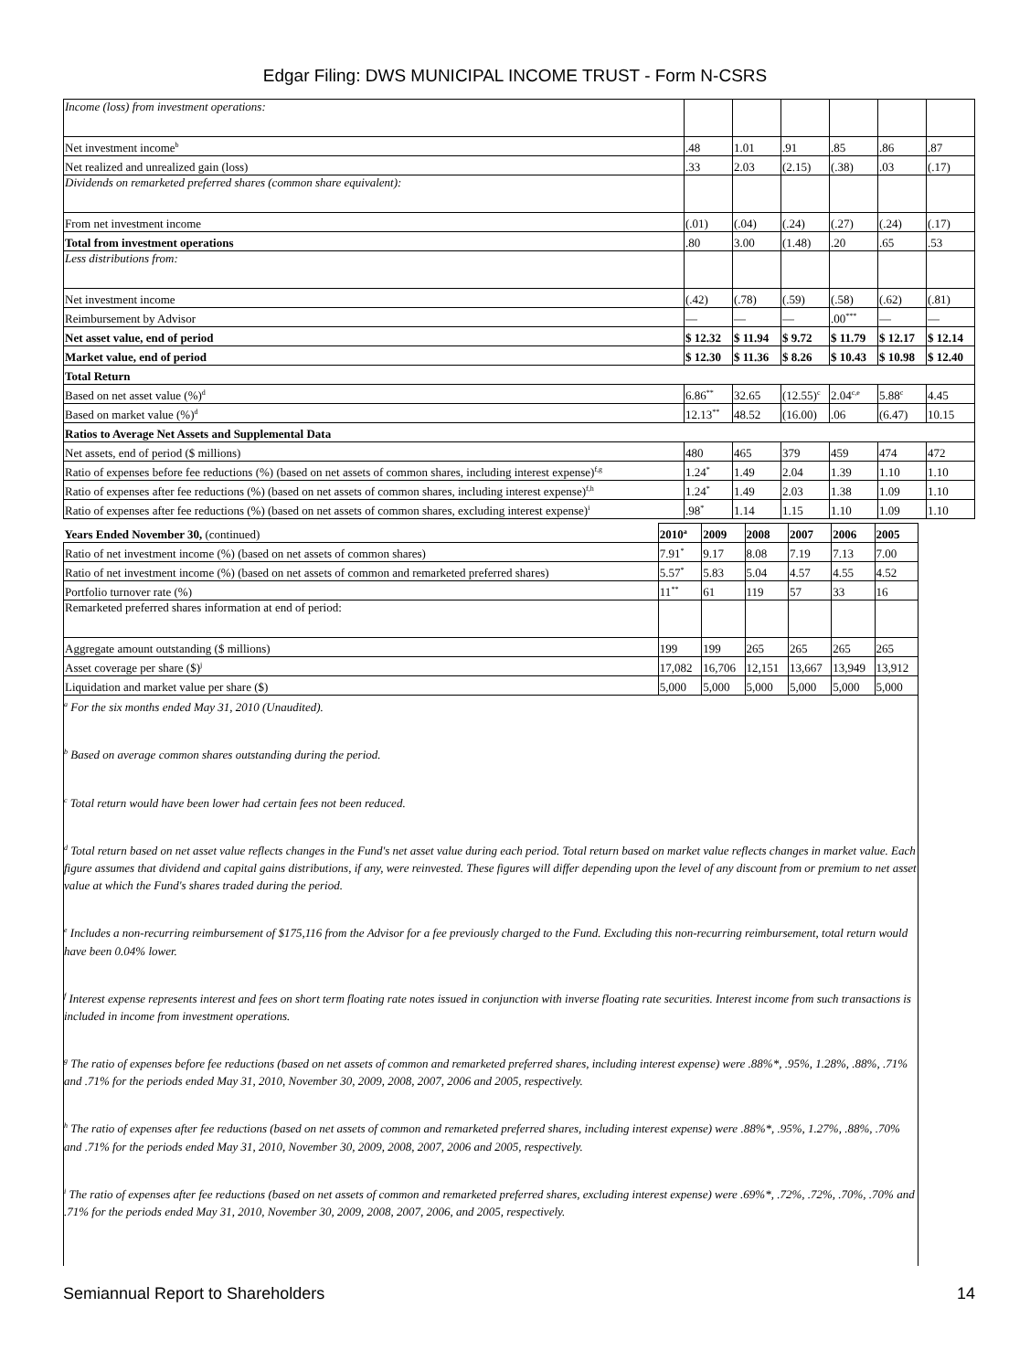Edgar Filing: DWS MUNICIPAL INCOME TRUST - Form N-CSRS
| Income (loss) from investment operations: | | | | | | |
| Net investment income<sup>b</sup> | .48 | 1.01 | .91 | .85 | .86 | .87 |
| Net realized and unrealized gain (loss) | .33 | 2.03 | (2.15) | (.38) | .03 | (.17) |
| Dividends on remarketed preferred shares (common share equivalent): | | | | | | |
| From net investment income | (.01) | (.04) | (.24) | (.27) | (.24) | (.17) |
| Total from investment operations | .80 | 3.00 | (1.48) | .20 | .65 | .53 |
| Less distributions from: | | | | | | |
| Net investment income | (.42) | (.78) | (.59) | (.58) | (.62) | (.81) |
| Reimbursement by Advisor | — | — | — | .00<sup>***</sup> | — | — |
| Net asset value, end of period | $ 12.32 | $ 11.94 | $ 9.72 | $ 11.79 | $ 12.17 | $ 12.14 |
| Market value, end of period | $ 12.30 | $ 11.36 | $ 8.26 | $ 10.43 | $ 10.98 | $ 12.40 |
| Total Return | | | | | | |
| Based on net asset value (%)<sup>d</sup> | 6.86<sup>**</sup> | 32.65 | (12.55)<sup>c</sup> | 2.04<sup>c,e</sup> | 5.88<sup>c</sup> | 4.45 |
| Based on market value (%)<sup>d</sup> | 12.13<sup>**</sup> | 48.52 | (16.00) | .06 | (6.47) | 10.15 |
| Ratios to Average Net Assets and Supplemental Data | | | | | | |
| Net assets, end of period ($ millions) | 480 | 465 | 379 | 459 | 474 | 472 |
| Ratio of expenses before fee reductions (%) (based on net assets of common shares, including interest expense)<sup>f,g</sup> | 1.24<sup>*</sup> | 1.49 | 2.04 | 1.39 | 1.10 | 1.10 |
| Ratio of expenses after fee reductions (%) (based on net assets of common shares, including interest expense)<sup>f,h</sup> | 1.24<sup>*</sup> | 1.49 | 2.03 | 1.38 | 1.09 | 1.10 |
| Ratio of expenses after fee reductions (%) (based on net assets of common shares, excluding interest expense)<sup>i</sup> | .98<sup>*</sup> | 1.14 | 1.15 | 1.10 | 1.09 | 1.10 |
| Years Ended November 30, (continued) | 2010<sup>a</sup> | 2009 | 2008 | 2007 | 2006 | 2005 |
| --- | --- | --- | --- | --- | --- | --- |
| Ratio of net investment income (%) (based on net assets of common shares) | 7.91<sup>*</sup> | 9.17 | 8.08 | 7.19 | 7.13 | 7.00 |
| Ratio of net investment income (%) (based on net assets of common and remarketed preferred shares) | 5.57<sup>*</sup> | 5.83 | 5.04 | 4.57 | 4.55 | 4.52 |
| Portfolio turnover rate (%) | 11<sup>**</sup> | 61 | 119 | 57 | 33 | 16 |
| Remarketed preferred shares information at end of period: | | | | | | |
| Aggregate amount outstanding ($ millions) | 199 | 199 | 265 | 265 | 265 | 265 |
| Asset coverage per share ($)<sup>j</sup> | 17,082 | 16,706 | 12,151 | 13,667 | 13,949 | 13,912 |
| Liquidation and market value per share ($) | 5,000 | 5,000 | 5,000 | 5,000 | 5,000 | 5,000 |
<sup>a</sup> For the six months ended May 31, 2010 (Unaudited).
<sup>b</sup> Based on average common shares outstanding during the period.
<sup>c</sup> Total return would have been lower had certain fees not been reduced.
<sup>d</sup> Total return based on net asset value reflects changes in the Fund's net asset value during each period. Total return based on market value reflects changes in market value. Each figure assumes that dividend and capital gains distributions, if any, were reinvested. These figures will differ depending upon the level of any discount from or premium to net asset value at which the Fund's shares traded during the period.
<sup>e</sup> Includes a non-recurring reimbursement of $175,116 from the Advisor for a fee previously charged to the Fund. Excluding this non-recurring reimbursement, total return would have been 0.04% lower.
<sup>f</sup> Interest expense represents interest and fees on short term floating rate notes issued in conjunction with inverse floating rate securities. Interest income from such transactions is included in income from investment operations.
<sup>g</sup> The ratio of expenses before fee reductions (based on net assets of common and remarketed preferred shares, including interest expense) were .88%*, .95%, 1.28%, .88%, .71% and .71% for the periods ended May 31, 2010, November 30, 2009, 2008, 2007, 2006 and 2005, respectively.
<sup>h</sup> The ratio of expenses after fee reductions (based on net assets of common and remarketed preferred shares, including interest expense) were .88%*, .95%, 1.27%, .88%, .70% and .71% for the periods ended May 31, 2010, November 30, 2009, 2008, 2007, 2006 and 2005, respectively.
<sup>i</sup> The ratio of expenses after fee reductions (based on net assets of common and remarketed preferred shares, excluding interest expense) were .69%*, .72%, .72%, .70%, .70% and .71% for the periods ended May 31, 2010, November 30, 2009, 2008, 2007, 2006, and 2005, respectively.
Semiannual Report to Shareholders 14